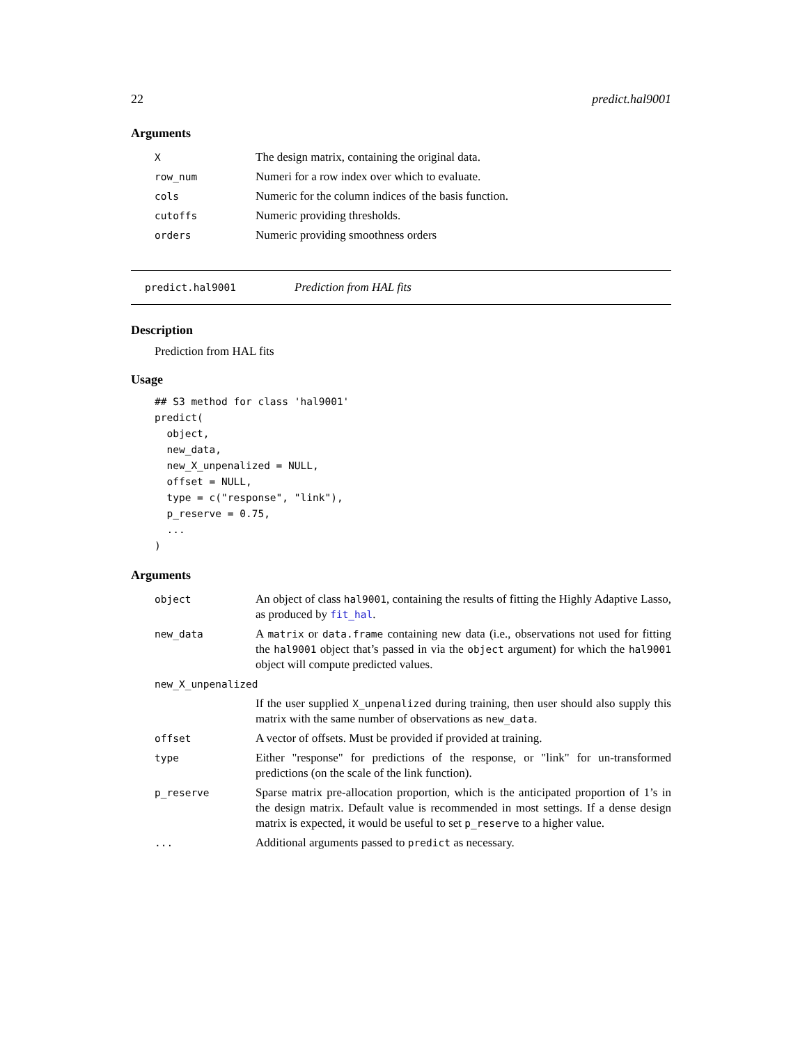22 predict.hal9001
Arguments
| X | The design matrix, containing the original data. |
| row_num | Numeri for a row index over which to evaluate. |
| cols | Numeric for the column indices of the basis function. |
| cutoffs | Numeric providing thresholds. |
| orders | Numeric providing smoothness orders |
predict.hal9001 Prediction from HAL fits
Description
Prediction from HAL fits
Usage
## S3 method for class 'hal9001'
predict(
  object,
  new_data,
  new_X_unpenalized = NULL,
  offset = NULL,
  type = c("response", "link"),
  p_reserve = 0.75,
  ...
)
Arguments
| object | An object of class hal9001 , containing the results of fitting the Highly Adaptive Lasso, as produced by fit_hal . |
| new_data | A matrix or data.frame containing new data (i.e., observations not used for fitting the hal9001 object that’s passed in via the object argument) for which the hal9001 object will compute predicted values. |
| new_X_unpenalized | |
| | If the user supplied X_unpenalized during training, then user should also supply this matrix with the same number of observations as new_data . |
| offset | A vector of offsets. Must be provided if provided at training. |
| type | Either "response" for predictions of the response, or "link" for un-transformed predictions (on the scale of the link function). |
| p_reserve | Sparse matrix pre-allocation proportion, which is the anticipated proportion of 1’s in the design matrix. Default value is recommended in most settings. If a dense design matrix is expected, it would be useful to set p_reserve to a higher value. |
| ... | Additional arguments passed to predict as necessary. |